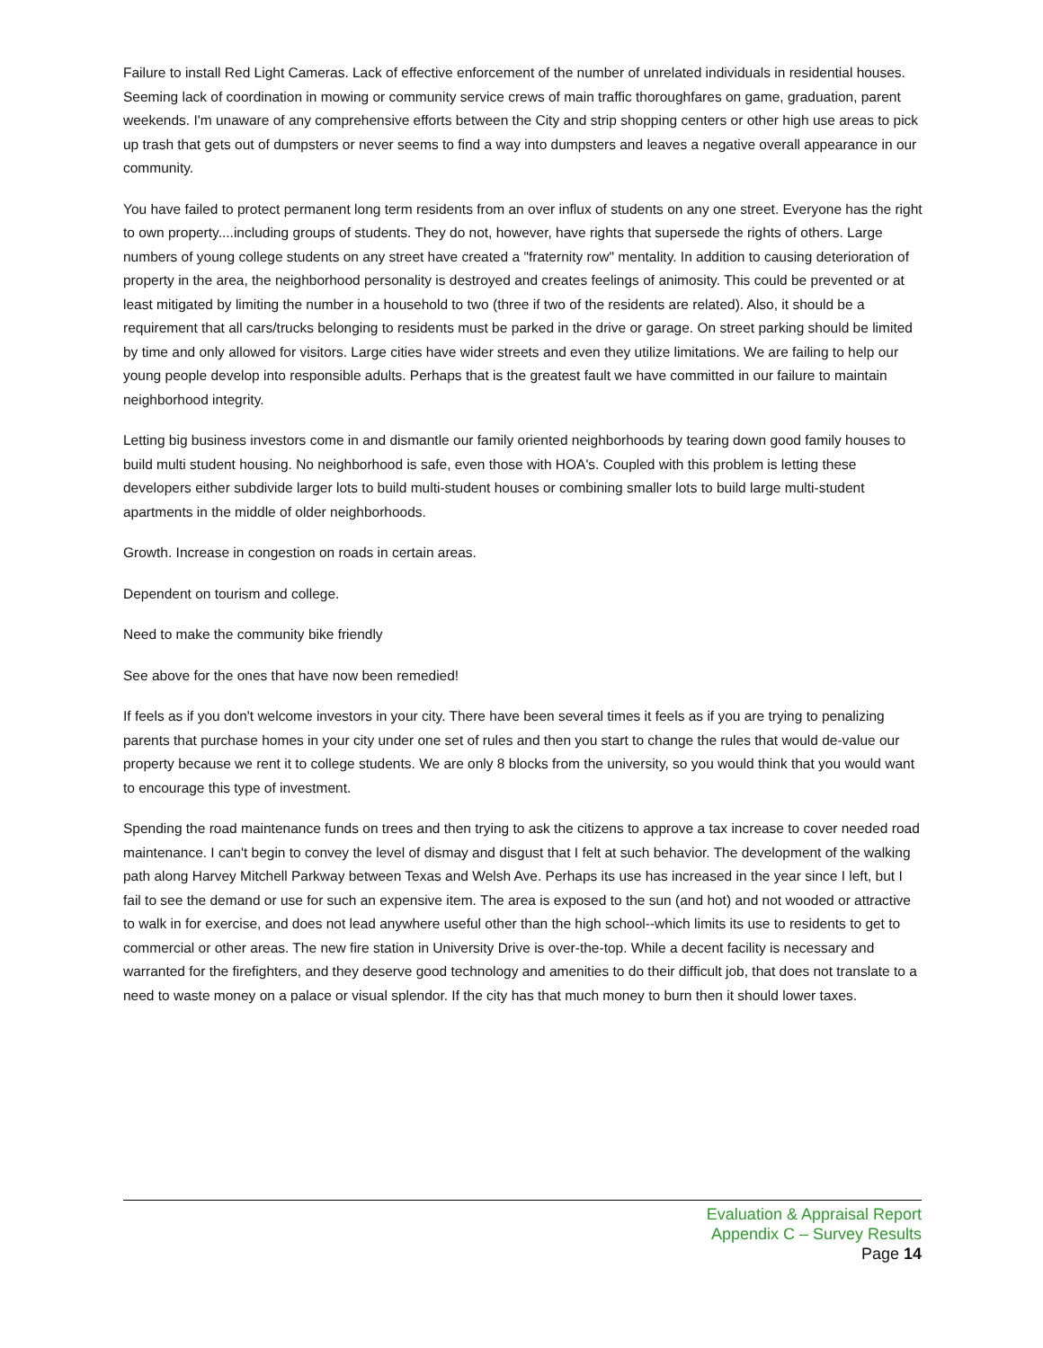Failure to install Red Light Cameras. Lack of effective enforcement of the number of unrelated individuals in residential houses. Seeming lack of coordination in mowing or community service crews of main traffic thoroughfares on game, graduation, parent weekends. I'm unaware of any comprehensive efforts between the City and strip shopping centers or other high use areas to pick up trash that gets out of dumpsters or never seems to find a way into dumpsters and leaves a negative overall appearance in our community.
You have failed to protect permanent long term residents from an over influx of students on any one street. Everyone has the right to own property....including groups of students. They do not, however, have rights that supersede the rights of others. Large numbers of young college students on any street have created a "fraternity row" mentality. In addition to causing deterioration of property in the area, the neighborhood personality is destroyed and creates feelings of animosity. This could be prevented or at least mitigated by limiting the number in a household to two (three if two of the residents are related). Also, it should be a requirement that all cars/trucks belonging to residents must be parked in the drive or garage. On street parking should be limited by time and only allowed for visitors. Large cities have wider streets and even they utilize limitations. We are failing to help our young people develop into responsible adults. Perhaps that is the greatest fault we have committed in our failure to maintain neighborhood integrity.
Letting big business investors come in and dismantle our family oriented neighborhoods by tearing down good family houses to build multi student housing. No neighborhood is safe, even those with HOA's. Coupled with this problem is letting these developers either subdivide larger lots to build multi-student houses or combining smaller lots to build large multi-student apartments in the middle of older neighborhoods.
Growth. Increase in congestion on roads in certain areas.
Dependent on tourism and college.
Need to make the community bike friendly
See above for the ones that have now been remedied!
If feels as if you don't welcome investors in your city. There have been several times it feels as if you are trying to penalizing parents that purchase homes in your city under one set of rules and then you start to change the rules that would de-value our property because we rent it to college students. We are only 8 blocks from the university, so you would think that you would want to encourage this type of investment.
Spending the road maintenance funds on trees and then trying to ask the citizens to approve a tax increase to cover needed road maintenance. I can't begin to convey the level of dismay and disgust that I felt at such behavior. The development of the walking path along Harvey Mitchell Parkway between Texas and Welsh Ave. Perhaps its use has increased in the year since I left, but I fail to see the demand or use for such an expensive item. The area is exposed to the sun (and hot) and not wooded or attractive to walk in for exercise, and does not lead anywhere useful other than the high school--which limits its use to residents to get to commercial or other areas. The new fire station in University Drive is over-the-top. While a decent facility is necessary and warranted for the firefighters, and they deserve good technology and amenities to do their difficult job, that does not translate to a need to waste money on a palace or visual splendor. If the city has that much money to burn then it should lower taxes.
Evaluation & Appraisal Report
Appendix C – Survey Results
Page 14